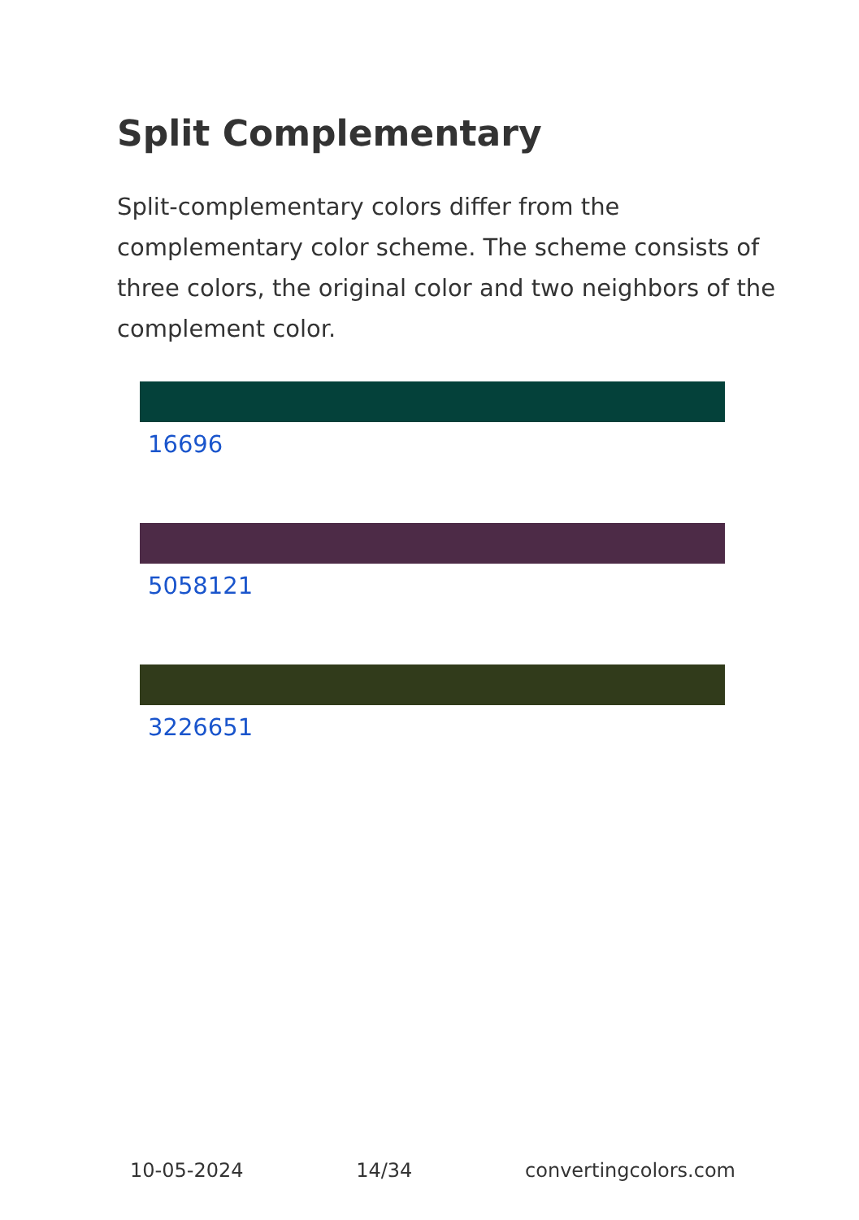Split Complementary
Split-complementary colors differ from the complementary color scheme. The scheme consists of three colors, the original color and two neighbors of the complement color.
16696
5058121
3226651
10-05-2024 14/34 convertingcolors.com